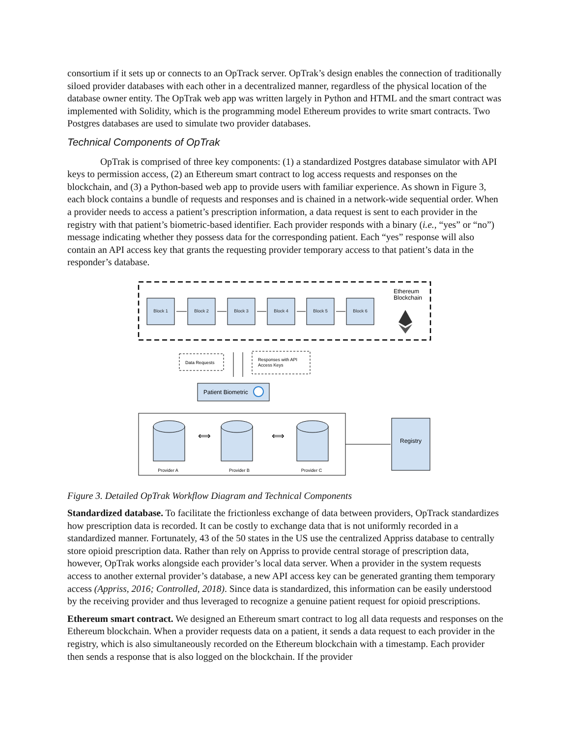consortium if it sets up or connects to an OpTrack server. OpTrak’s design enables the connection of traditionally siloed provider databases with each other in a decentralized manner, regardless of the physical location of the database owner entity. The OpTrak web app was written largely in Python and HTML and the smart contract was implemented with Solidity, which is the programming model Ethereum provides to write smart contracts. Two Postgres databases are used to simulate two provider databases.
Technical Components of OpTrak
OpTrak is comprised of three key components: (1) a standardized Postgres database simulator with API keys to permission access, (2) an Ethereum smart contract to log access requests and responses on the blockchain, and (3) a Python-based web app to provide users with familiar experience. As shown in Figure 3, each block contains a bundle of requests and responses and is chained in a network-wide sequential order. When a provider needs to access a patient’s prescription information, a data request is sent to each provider in the registry with that patient’s biometric-based identifier. Each provider responds with a binary (i.e., “yes” or “no”) message indicating whether they possess data for the corresponding patient. Each “yes” response will also contain an API access key that grants the requesting provider temporary access to that patient’s data in the responder’s database.
Block 1
Block 2
Block 3
Block 4
Block 5
Block 6
Ethereum
Blockchain
Data Requests
Responses with API
Access Keys
Patient Biometric
⟺
⟺
Provider A
Provider B
Provider C
Registry
Figure 3. Detailed OpTrak Workflow Diagram and Technical Components
Standardized database. To facilitate the frictionless exchange of data between providers, OpTrack standardizes how prescription data is recorded. It can be costly to exchange data that is not uniformly recorded in a standardized manner. Fortunately, 43 of the 50 states in the US use the centralized Appriss database to centrally store opioid prescription data. Rather than rely on Appriss to provide central storage of prescription data, however, OpTrak works alongside each provider’s local data server. When a provider in the system requests access to another external provider’s database, a new API access key can be generated granting them temporary access (Appriss, 2016; Controlled, 2018). Since data is standardized, this information can be easily understood by the receiving provider and thus leveraged to recognize a genuine patient request for opioid prescriptions.
Ethereum smart contract. We designed an Ethereum smart contract to log all data requests and responses on the Ethereum blockchain. When a provider requests data on a patient, it sends a data request to each provider in the registry, which is also simultaneously recorded on the Ethereum blockchain with a timestamp. Each provider then sends a response that is also logged on the blockchain. If the provider